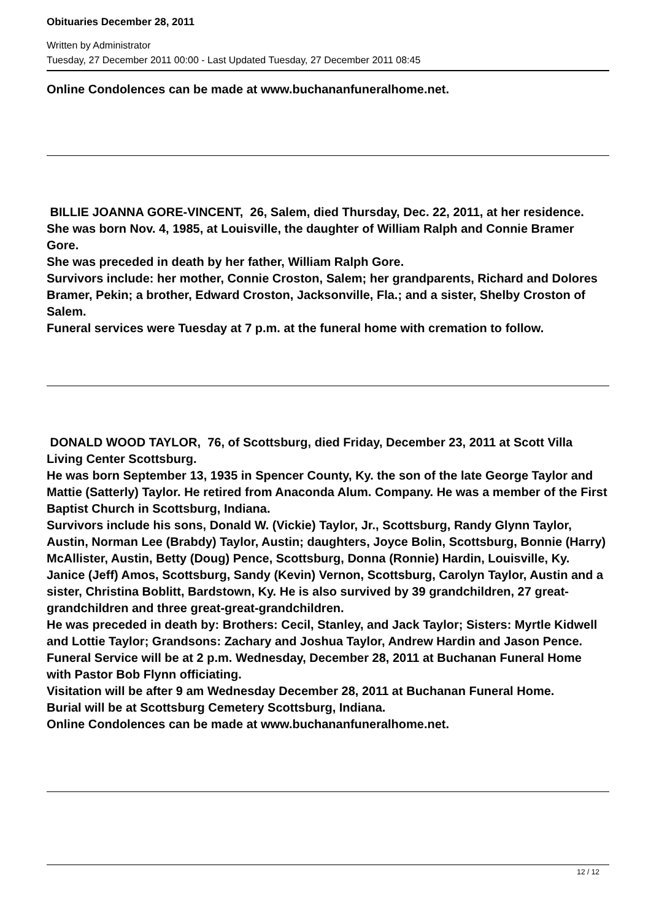Obituaries December 28, 2011
Written by Administrator
Tuesday, 27 December 2011 00:00 - Last Updated Tuesday, 27 December 2011 08:45
Online Condolences can be made at www.buchananfuneralhome.net.
BILLIE JOANNA GORE-VINCENT, 26, Salem, died Thursday, Dec. 22, 2011, at her residence.
She was born Nov. 4, 1985, at Louisville, the daughter of William Ralph and Connie Bramer Gore.
She was preceded in death by her father, William Ralph Gore.
Survivors include: her mother, Connie Croston, Salem; her grandparents, Richard and Dolores Bramer, Pekin; a brother, Edward Croston, Jacksonville, Fla.; and a sister, Shelby Croston of Salem.
Funeral services were Tuesday at 7 p.m. at the funeral home with cremation to follow.
DONALD WOOD TAYLOR, 76, of Scottsburg, died Friday, December 23, 2011 at Scott Villa Living Center Scottsburg.
He was born September 13, 1935 in Spencer County, Ky. the son of the late George Taylor and Mattie (Satterly) Taylor. He retired from Anaconda Alum. Company. He was a member of the First Baptist Church in Scottsburg, Indiana.
Survivors include his sons, Donald W. (Vickie) Taylor, Jr., Scottsburg, Randy Glynn Taylor, Austin, Norman Lee (Brabdy) Taylor, Austin; daughters, Joyce Bolin, Scottsburg, Bonnie (Harry) McAllister, Austin, Betty (Doug) Pence, Scottsburg, Donna (Ronnie) Hardin, Louisville, Ky. Janice (Jeff) Amos, Scottsburg, Sandy (Kevin) Vernon, Scottsburg, Carolyn Taylor, Austin and a sister, Christina Boblitt, Bardstown, Ky. He is also survived by 39 grandchildren, 27 great-grandchildren and three great-great-grandchildren.
He was preceded in death by: Brothers: Cecil, Stanley, and Jack Taylor; Sisters: Myrtle Kidwell and Lottie Taylor; Grandsons: Zachary and Joshua Taylor, Andrew Hardin and Jason Pence.
Funeral Service will be at 2 p.m. Wednesday, December 28, 2011 at Buchanan Funeral Home with Pastor Bob Flynn officiating.
Visitation will be after 9 am Wednesday December 28, 2011 at Buchanan Funeral Home.
Burial will be at Scottsburg Cemetery Scottsburg, Indiana.
Online Condolences can be made at www.buchananfuneralhome.net.
12 / 12